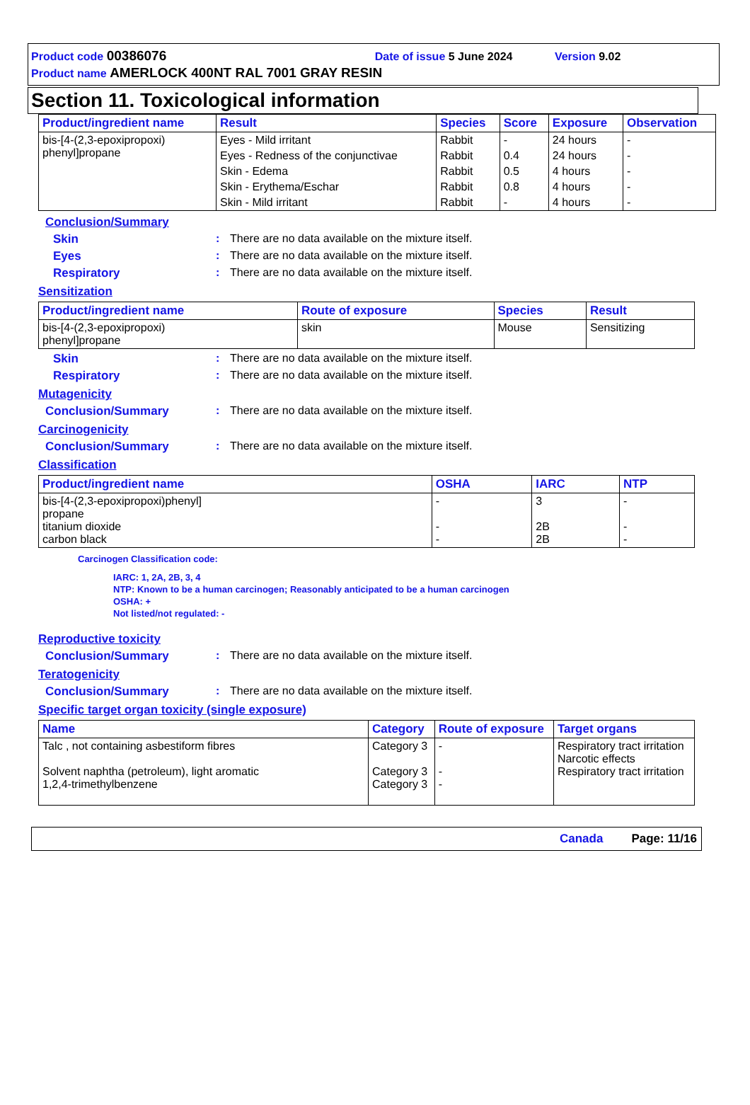Product code 00386076 Date of issue 5 June 2024 Version 9.02
Product name AMERLOCK 400NT RAL 7001 GRAY RESIN
Section 11. Toxicological information
| Product/ingredient name | Result | Species | Score | Exposure | Observation |
| --- | --- | --- | --- | --- | --- |
| bis-[4-(2,3-epoxipropoxi) phenyl]propane | Eyes - Mild irritant | Rabbit | - | 24 hours | - |
| | Eyes - Redness of the conjunctivae | Rabbit | 0.4 | 24 hours | - |
| | Skin - Edema | Rabbit | 0.5 | 4 hours | - |
| | Skin - Erythema/Eschar | Rabbit | 0.8 | 4 hours | - |
| | Skin - Mild irritant | Rabbit | - | 4 hours | - |
Conclusion/Summary
Skin : There are no data available on the mixture itself.
Eyes : There are no data available on the mixture itself.
Respiratory : There are no data available on the mixture itself.
Sensitization
| Product/ingredient name | Route of exposure | Species | Result |
| --- | --- | --- | --- |
| bis-[4-(2,3-epoxipropoxi) phenyl]propane | skin | Mouse | Sensitizing |
Skin : There are no data available on the mixture itself.
Respiratory : There are no data available on the mixture itself.
Mutagenicity
Conclusion/Summary : There are no data available on the mixture itself.
Carcinogenicity
Conclusion/Summary : There are no data available on the mixture itself.
Classification
| Product/ingredient name | OSHA | IARC | NTP |
| --- | --- | --- | --- |
| bis-[4-(2,3-epoxipropoxi)phenyl] propane titanium dioxide carbon black | - - - | 3 2B 2B | - - - |
Carcinogen Classification code:
IARC: 1, 2A, 2B, 3, 4
NTP: Known to be a human carcinogen; Reasonably anticipated to be a human carcinogen
OSHA: +
Not listed/not regulated: -
Reproductive toxicity
Conclusion/Summary : There are no data available on the mixture itself.
Teratogenicity
Conclusion/Summary : There are no data available on the mixture itself.
Specific target organ toxicity (single exposure)
| Name | Category | Route of exposure | Target organs |
| --- | --- | --- | --- |
| Talc , not containing asbestiform fibres Solvent naphtha (petroleum), light aromatic 1,2,4-trimethylbenzene | Category 3 Category 3 Category 3 | - - - | Respiratory tract irritation Narcotic effects Respiratory tract irritation |
Canada Page: 11/16